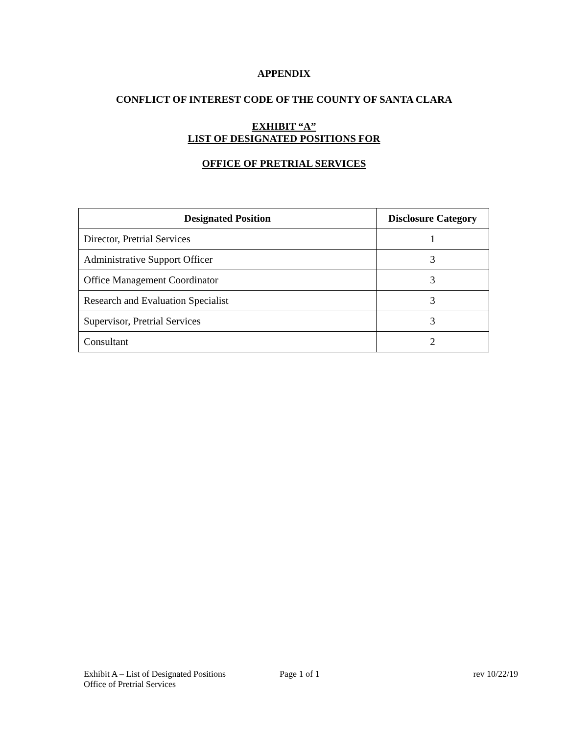APPENDIX
CONFLICT OF INTEREST CODE OF THE COUNTY OF SANTA CLARA
EXHIBIT “A”
LIST OF DESIGNATED POSITIONS FOR
OFFICE OF PRETRIAL SERVICES
| Designated Position | Disclosure Category |
| --- | --- |
| Director, Pretrial Services | 1 |
| Administrative Support Officer | 3 |
| Office Management Coordinator | 3 |
| Research and Evaluation Specialist | 3 |
| Supervisor, Pretrial Services | 3 |
| Consultant | 2 |
Exhibit A – List of Designated Positions
Office of Pretrial Services
Page 1 of 1 rev 10/22/19